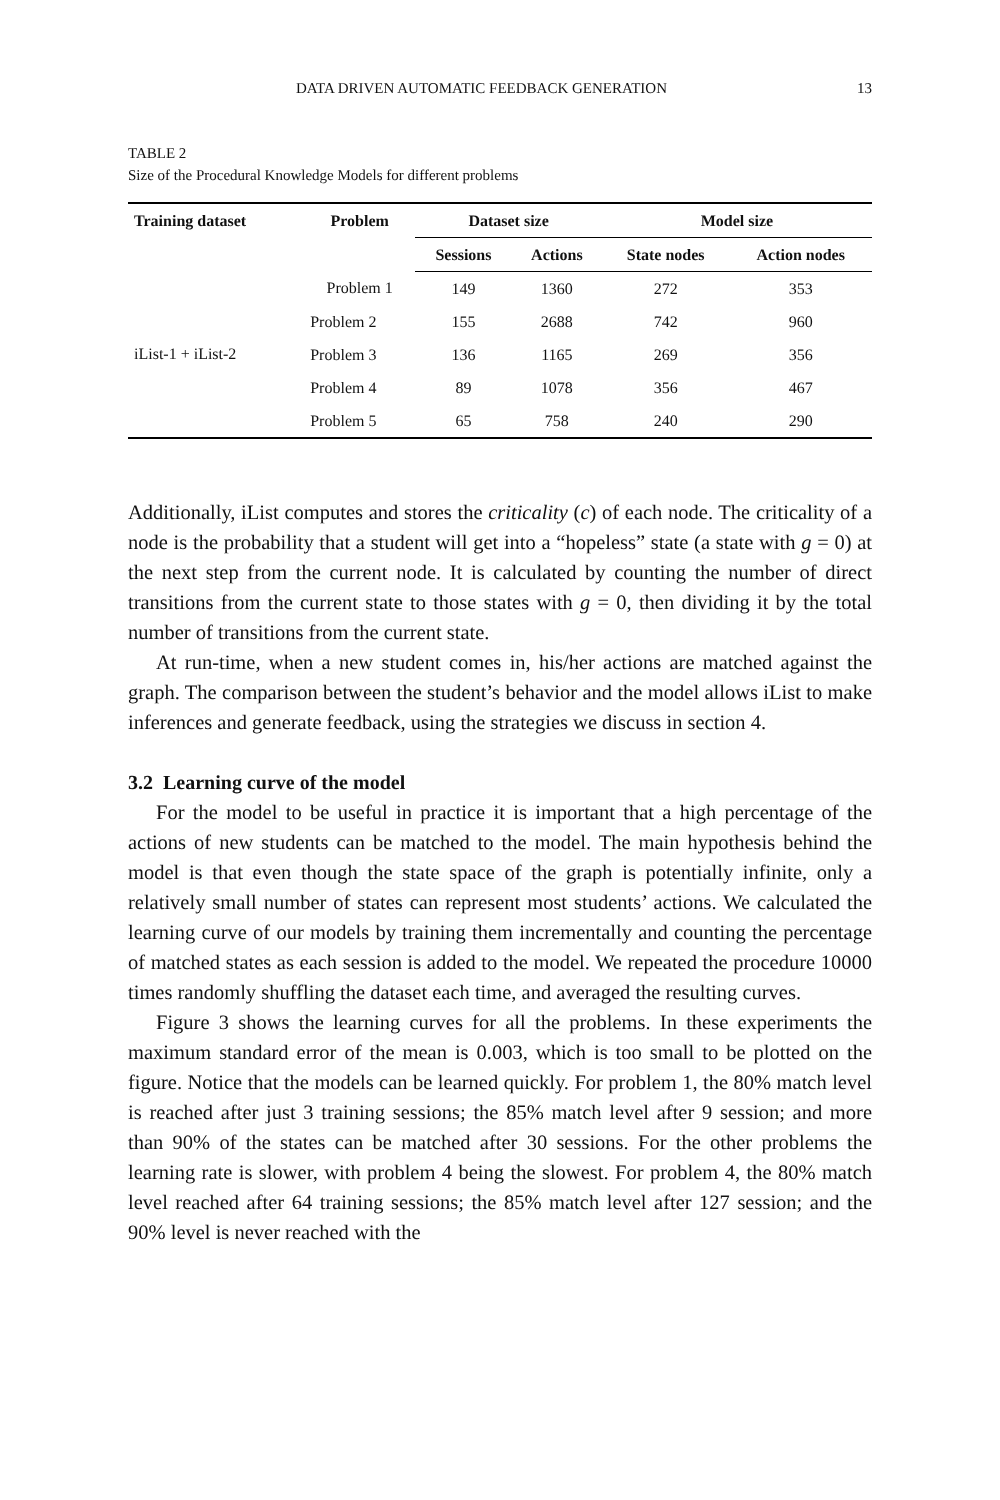DATA DRIVEN AUTOMATIC FEEDBACK GENERATION 13
TABLE 2
Size of the Procedural Knowledge Models for different problems
| Training dataset | Problem | Dataset size | | Model size | |
| --- | --- | --- | --- | --- | --- |
| | | Sessions | Actions | State nodes | Action nodes |
| iList-1 + iList-2 | Problem 1 | 149 | 1360 | 272 | 353 |
| | Problem 2 | 155 | 2688 | 742 | 960 |
| | Problem 3 | 136 | 1165 | 269 | 356 |
| | Problem 4 | 89 | 1078 | 356 | 467 |
| | Problem 5 | 65 | 758 | 240 | 290 |
Additionally, iList computes and stores the criticality (c) of each node. The criticality of a node is the probability that a student will get into a “hopeless” state (a state with g = 0) at the next step from the current node. It is calculated by counting the number of direct transitions from the current state to those states with g = 0, then dividing it by the total number of transitions from the current state.
At run-time, when a new student comes in, his/her actions are matched against the graph. The comparison between the student’s behavior and the model allows iList to make inferences and generate feedback, using the strategies we discuss in section 4.
3.2 Learning curve of the model
For the model to be useful in practice it is important that a high percentage of the actions of new students can be matched to the model. The main hypothesis behind the model is that even though the state space of the graph is potentially infinite, only a relatively small number of states can represent most students’ actions. We calculated the learning curve of our models by training them incrementally and counting the percentage of matched states as each session is added to the model. We repeated the procedure 10000 times randomly shuffling the dataset each time, and averaged the resulting curves.
Figure 3 shows the learning curves for all the problems. In these experiments the maximum standard error of the mean is 0.003, which is too small to be plotted on the figure. Notice that the models can be learned quickly. For problem 1, the 80% match level is reached after just 3 training sessions; the 85% match level after 9 session; and more than 90% of the states can be matched after 30 sessions. For the other problems the learning rate is slower, with problem 4 being the slowest. For problem 4, the 80% match level reached after 64 training sessions; the 85% match level after 127 session; and the 90% level is never reached with the